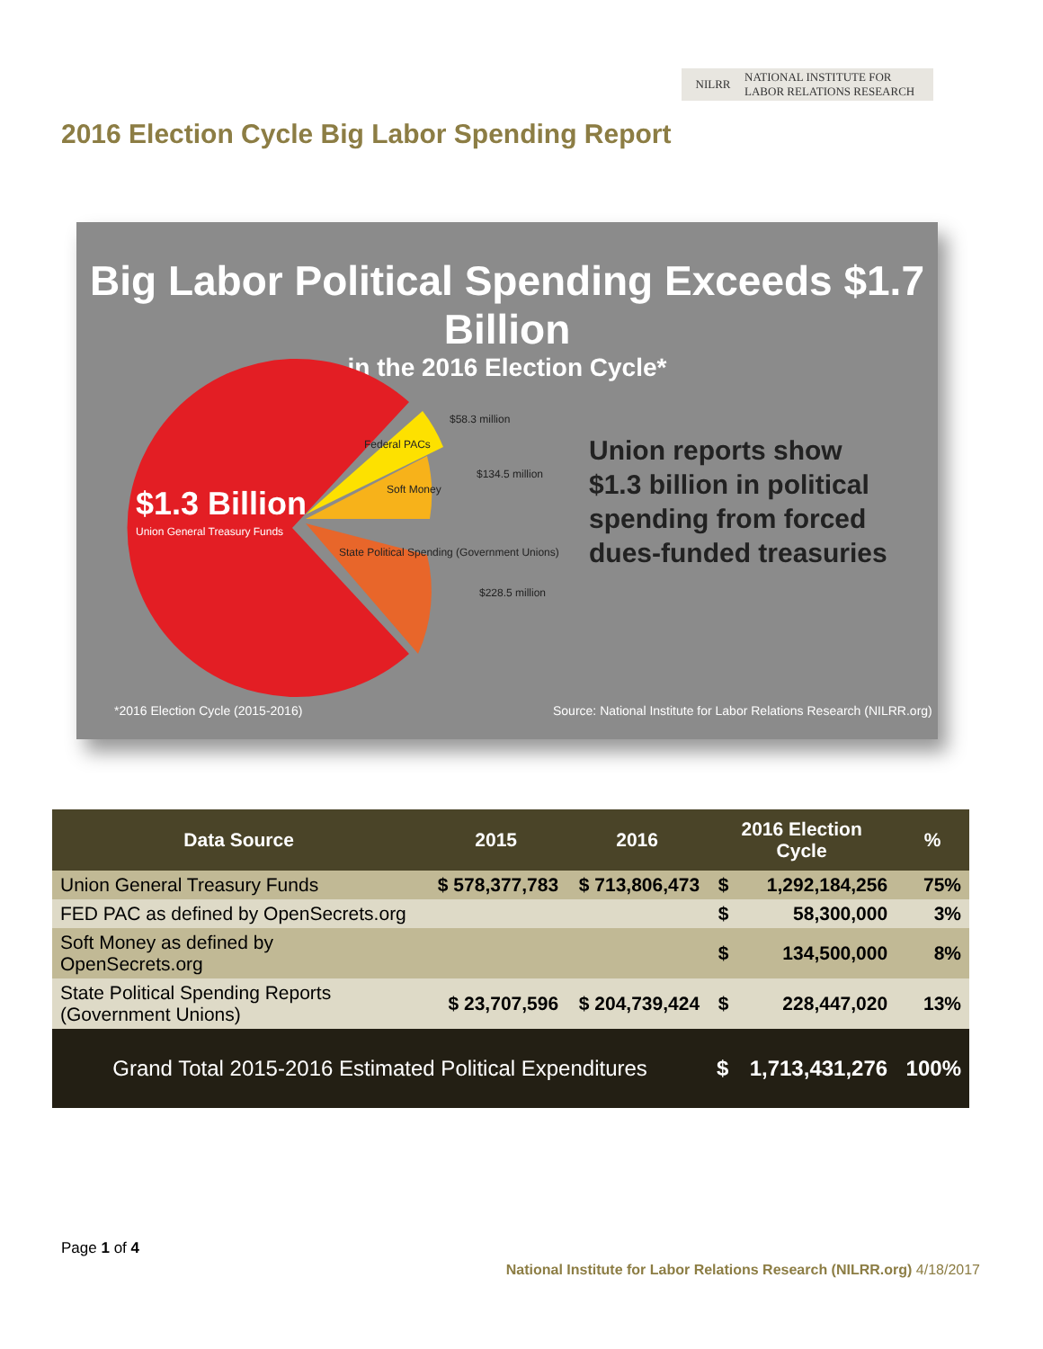NILRR NATIONAL INSTITUTE FOR
LABOR RELATIONS RESEARCH
2016 Election Cycle Big Labor Spending Report
Big Labor Political Spending Exceeds $1.7 Billion
in the 2016 Election Cycle*
$1.3 Billion
Union General Treasury Funds
$58.3 million
$134.5 million
$228.5 million
Federal PACs
Soft Money
State Political Spending (Government Unions)
Union reports show
$1.3 billion in political
spending from forced
dues-funded treasuries
*2016 Election Cycle (2015-2016)
Source: National Institute for Labor Relations Research (NILRR.org)
| Data Source | 2015 | 2016 | 2016 Election Cycle | | % |
| --- | --- | --- | --- | --- | --- |
| Union General Treasury Funds | $ 578,377,783 | $ 713,806,473 | $ | 1,292,184,256 | 75% |
| FED PAC as defined by OpenSecrets.org | | | $ | 58,300,000 | 3% |
| Soft Money as defined by OpenSecrets.org | | | $ | 134,500,000 | 8% |
| State Political Spending Reports (Government Unions) | $ 23,707,596 | $ 204,739,424 | $ | 228,447,020 | 13% |
| Grand Total 2015-2016 Estimated Political Expenditures | | | $ | 1,713,431,276 | 100% |
Page 1 of 4
National Institute for Labor Relations Research (NILRR.org) 4/18/2017